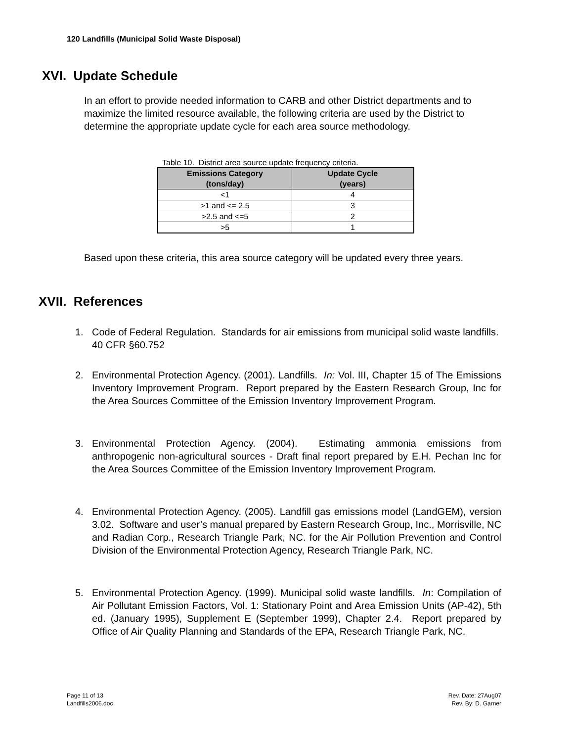120 Landfills (Municipal Solid Waste Disposal)
XVI. Update Schedule
In an effort to provide needed information to CARB and other District departments and to maximize the limited resource available, the following criteria are used by the District to determine the appropriate update cycle for each area source methodology.
Table 10. District area source update frequency criteria.
| Emissions Category (tons/day) | Update Cycle (years) |
| --- | --- |
| <1 | 4 |
| >1 and <= 2.5 | 3 |
| >2.5 and <=5 | 2 |
| >5 | 1 |
Based upon these criteria, this area source category will be updated every three years.
XVII. References
1. Code of Federal Regulation. Standards for air emissions from municipal solid waste landfills. 40 CFR §60.752
2. Environmental Protection Agency. (2001). Landfills. In: Vol. III, Chapter 15 of The Emissions Inventory Improvement Program. Report prepared by the Eastern Research Group, Inc for the Area Sources Committee of the Emission Inventory Improvement Program.
3. Environmental Protection Agency. (2004). Estimating ammonia emissions from anthropogenic non-agricultural sources - Draft final report prepared by E.H. Pechan Inc for the Area Sources Committee of the Emission Inventory Improvement Program.
4. Environmental Protection Agency. (2005). Landfill gas emissions model (LandGEM), version 3.02. Software and user’s manual prepared by Eastern Research Group, Inc., Morrisville, NC and Radian Corp., Research Triangle Park, NC. for the Air Pollution Prevention and Control Division of the Environmental Protection Agency, Research Triangle Park, NC.
5. Environmental Protection Agency. (1999). Municipal solid waste landfills. In: Compilation of Air Pollutant Emission Factors, Vol. 1: Stationary Point and Area Emission Units (AP-42), 5th ed. (January 1995), Supplement E (September 1999), Chapter 2.4. Report prepared by Office of Air Quality Planning and Standards of the EPA, Research Triangle Park, NC.
Page 11 of 13
Landfills2006.doc
Rev. Date: 27Aug07
Rev. By: D. Garner